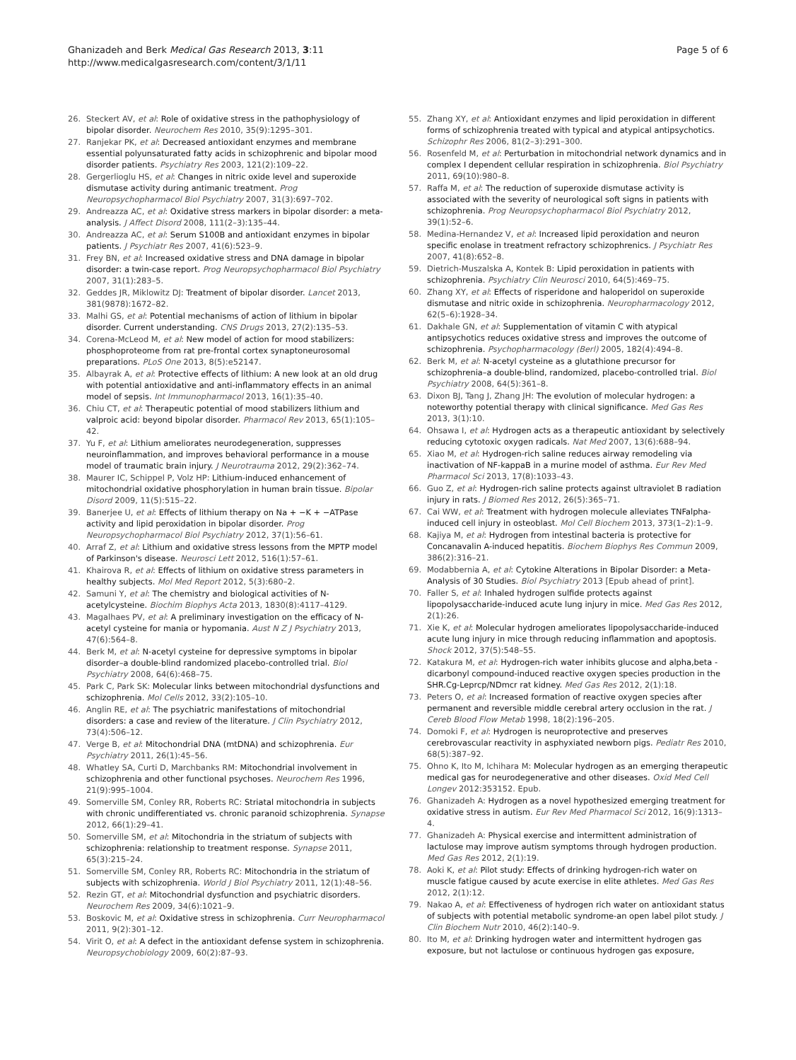Ghanizadeh and Berk Medical Gas Research 2013, 3:11
http://www.medicalgasresearch.com/content/3/1/11
Page 5 of 6
26. Steckert AV, et al: Role of oxidative stress in the pathophysiology of bipolar disorder. Neurochem Res 2010, 35(9):1295–301.
27. Ranjekar PK, et al: Decreased antioxidant enzymes and membrane essential polyunsaturated fatty acids in schizophrenic and bipolar mood disorder patients. Psychiatry Res 2003, 121(2):109–22.
28. Gergerlioglu HS, et al: Changes in nitric oxide level and superoxide dismutase activity during antimanic treatment. Prog Neuropsychopharmacol Biol Psychiatry 2007, 31(3):697–702.
29. Andreazza AC, et al: Oxidative stress markers in bipolar disorder: a meta-analysis. J Affect Disord 2008, 111(2–3):135–44.
30. Andreazza AC, et al: Serum S100B and antioxidant enzymes in bipolar patients. J Psychiatr Res 2007, 41(6):523–9.
31. Frey BN, et al: Increased oxidative stress and DNA damage in bipolar disorder: a twin-case report. Prog Neuropsychopharmacol Biol Psychiatry 2007, 31(1):283–5.
32. Geddes JR, Miklowitz DJ: Treatment of bipolar disorder. Lancet 2013, 381(9878):1672–82.
33. Malhi GS, et al: Potential mechanisms of action of lithium in bipolar disorder. Current understanding. CNS Drugs 2013, 27(2):135–53.
34. Corena-McLeod M, et al: New model of action for mood stabilizers: phosphoproteome from rat pre-frontal cortex synaptoneurosomal preparations. PLoS One 2013, 8(5):e52147.
35. Albayrak A, et al: Protective effects of lithium: A new look at an old drug with potential antioxidative and anti-inflammatory effects in an animal model of sepsis. Int Immunopharmacol 2013, 16(1):35–40.
36. Chiu CT, et al: Therapeutic potential of mood stabilizers lithium and valproic acid: beyond bipolar disorder. Pharmacol Rev 2013, 65(1):105–42.
37. Yu F, et al: Lithium ameliorates neurodegeneration, suppresses neuroinflammation, and improves behavioral performance in a mouse model of traumatic brain injury. J Neurotrauma 2012, 29(2):362–74.
38. Maurer IC, Schippel P, Volz HP: Lithium-induced enhancement of mitochondrial oxidative phosphorylation in human brain tissue. Bipolar Disord 2009, 11(5):515–22.
39. Banerjee U, et al: Effects of lithium therapy on Na + −K + −ATPase activity and lipid peroxidation in bipolar disorder. Prog Neuropsychopharmacol Biol Psychiatry 2012, 37(1):56–61.
40. Arraf Z, et al: Lithium and oxidative stress lessons from the MPTP model of Parkinson's disease. Neurosci Lett 2012, 516(1):57–61.
41. Khairova R, et al: Effects of lithium on oxidative stress parameters in healthy subjects. Mol Med Report 2012, 5(3):680–2.
42. Samuni Y, et al: The chemistry and biological activities of N-acetylcysteine. Biochim Biophys Acta 2013, 1830(8):4117–4129.
43. Magalhaes PV, et al: A preliminary investigation on the efficacy of N-acetyl cysteine for mania or hypomania. Aust N Z J Psychiatry 2013, 47(6):564–8.
44. Berk M, et al: N-acetyl cysteine for depressive symptoms in bipolar disorder–a double-blind randomized placebo-controlled trial. Biol Psychiatry 2008, 64(6):468–75.
45. Park C, Park SK: Molecular links between mitochondrial dysfunctions and schizophrenia. Mol Cells 2012, 33(2):105–10.
46. Anglin RE, et al: The psychiatric manifestations of mitochondrial disorders: a case and review of the literature. J Clin Psychiatry 2012, 73(4):506–12.
47. Verge B, et al: Mitochondrial DNA (mtDNA) and schizophrenia. Eur Psychiatry 2011, 26(1):45–56.
48. Whatley SA, Curti D, Marchbanks RM: Mitochondrial involvement in schizophrenia and other functional psychoses. Neurochem Res 1996, 21(9):995–1004.
49. Somerville SM, Conley RR, Roberts RC: Striatal mitochondria in subjects with chronic undifferentiated vs. chronic paranoid schizophrenia. Synapse 2012, 66(1):29–41.
50. Somerville SM, et al: Mitochondria in the striatum of subjects with schizophrenia: relationship to treatment response. Synapse 2011, 65(3):215–24.
51. Somerville SM, Conley RR, Roberts RC: Mitochondria in the striatum of subjects with schizophrenia. World J Biol Psychiatry 2011, 12(1):48–56.
52. Rezin GT, et al: Mitochondrial dysfunction and psychiatric disorders. Neurochem Res 2009, 34(6):1021–9.
53. Boskovic M, et al: Oxidative stress in schizophrenia. Curr Neuropharmacol 2011, 9(2):301–12.
54. Virit O, et al: A defect in the antioxidant defense system in schizophrenia. Neuropsychobiology 2009, 60(2):87–93.
55. Zhang XY, et al: Antioxidant enzymes and lipid peroxidation in different forms of schizophrenia treated with typical and atypical antipsychotics. Schizophr Res 2006, 81(2–3):291–300.
56. Rosenfeld M, et al: Perturbation in mitochondrial network dynamics and in complex I dependent cellular respiration in schizophrenia. Biol Psychiatry 2011, 69(10):980–8.
57. Raffa M, et al: The reduction of superoxide dismutase activity is associated with the severity of neurological soft signs in patients with schizophrenia. Prog Neuropsychopharmacol Biol Psychiatry 2012, 39(1):52–6.
58. Medina-Hernandez V, et al: Increased lipid peroxidation and neuron specific enolase in treatment refractory schizophrenics. J Psychiatr Res 2007, 41(8):652–8.
59. Dietrich-Muszalska A, Kontek B: Lipid peroxidation in patients with schizophrenia. Psychiatry Clin Neurosci 2010, 64(5):469–75.
60. Zhang XY, et al: Effects of risperidone and haloperidol on superoxide dismutase and nitric oxide in schizophrenia. Neuropharmacology 2012, 62(5–6):1928–34.
61. Dakhale GN, et al: Supplementation of vitamin C with atypical antipsychotics reduces oxidative stress and improves the outcome of schizophrenia. Psychopharmacology (Berl) 2005, 182(4):494–8.
62. Berk M, et al: N-acetyl cysteine as a glutathione precursor for schizophrenia–a double-blind, randomized, placebo-controlled trial. Biol Psychiatry 2008, 64(5):361–8.
63. Dixon BJ, Tang J, Zhang JH: The evolution of molecular hydrogen: a noteworthy potential therapy with clinical significance. Med Gas Res 2013, 3(1):10.
64. Ohsawa I, et al: Hydrogen acts as a therapeutic antioxidant by selectively reducing cytotoxic oxygen radicals. Nat Med 2007, 13(6):688–94.
65. Xiao M, et al: Hydrogen-rich saline reduces airway remodeling via inactivation of NF-kappaB in a murine model of asthma. Eur Rev Med Pharmacol Sci 2013, 17(8):1033–43.
66. Guo Z, et al: Hydrogen-rich saline protects against ultraviolet B radiation injury in rats. J Biomed Res 2012, 26(5):365–71.
67. Cai WW, et al: Treatment with hydrogen molecule alleviates TNFalpha-induced cell injury in osteoblast. Mol Cell Biochem 2013, 373(1–2):1–9.
68. Kajiya M, et al: Hydrogen from intestinal bacteria is protective for Concanavalin A-induced hepatitis. Biochem Biophys Res Commun 2009, 386(2):316–21.
69. Modabbernia A, et al: Cytokine Alterations in Bipolar Disorder: a Meta-Analysis of 30 Studies. Biol Psychiatry 2013 [Epub ahead of print].
70. Faller S, et al: Inhaled hydrogen sulfide protects against lipopolysaccharide-induced acute lung injury in mice. Med Gas Res 2012, 2(1):26.
71. Xie K, et al: Molecular hydrogen ameliorates lipopolysaccharide-induced acute lung injury in mice through reducing inflammation and apoptosis. Shock 2012, 37(5):548–55.
72. Katakura M, et al: Hydrogen-rich water inhibits glucose and alpha,beta -dicarbonyl compound-induced reactive oxygen species production in the SHR.Cg-Leprcp/NDmcr rat kidney. Med Gas Res 2012, 2(1):18.
73. Peters O, et al: Increased formation of reactive oxygen species after permanent and reversible middle cerebral artery occlusion in the rat. J Cereb Blood Flow Metab 1998, 18(2):196–205.
74. Domoki F, et al: Hydrogen is neuroprotective and preserves cerebrovascular reactivity in asphyxiated newborn pigs. Pediatr Res 2010, 68(5):387–92.
75. Ohno K, Ito M, Ichihara M: Molecular hydrogen as an emerging therapeutic medical gas for neurodegenerative and other diseases. Oxid Med Cell Longev 2012:353152. Epub.
76. Ghanizadeh A: Hydrogen as a novel hypothesized emerging treatment for oxidative stress in autism. Eur Rev Med Pharmacol Sci 2012, 16(9):1313–4.
77. Ghanizadeh A: Physical exercise and intermittent administration of lactulose may improve autism symptoms through hydrogen production. Med Gas Res 2012, 2(1):19.
78. Aoki K, et al: Pilot study: Effects of drinking hydrogen-rich water on muscle fatigue caused by acute exercise in elite athletes. Med Gas Res 2012, 2(1):12.
79. Nakao A, et al: Effectiveness of hydrogen rich water on antioxidant status of subjects with potential metabolic syndrome-an open label pilot study. J Clin Biochem Nutr 2010, 46(2):140–9.
80. Ito M, et al: Drinking hydrogen water and intermittent hydrogen gas exposure, but not lactulose or continuous hydrogen gas exposure,